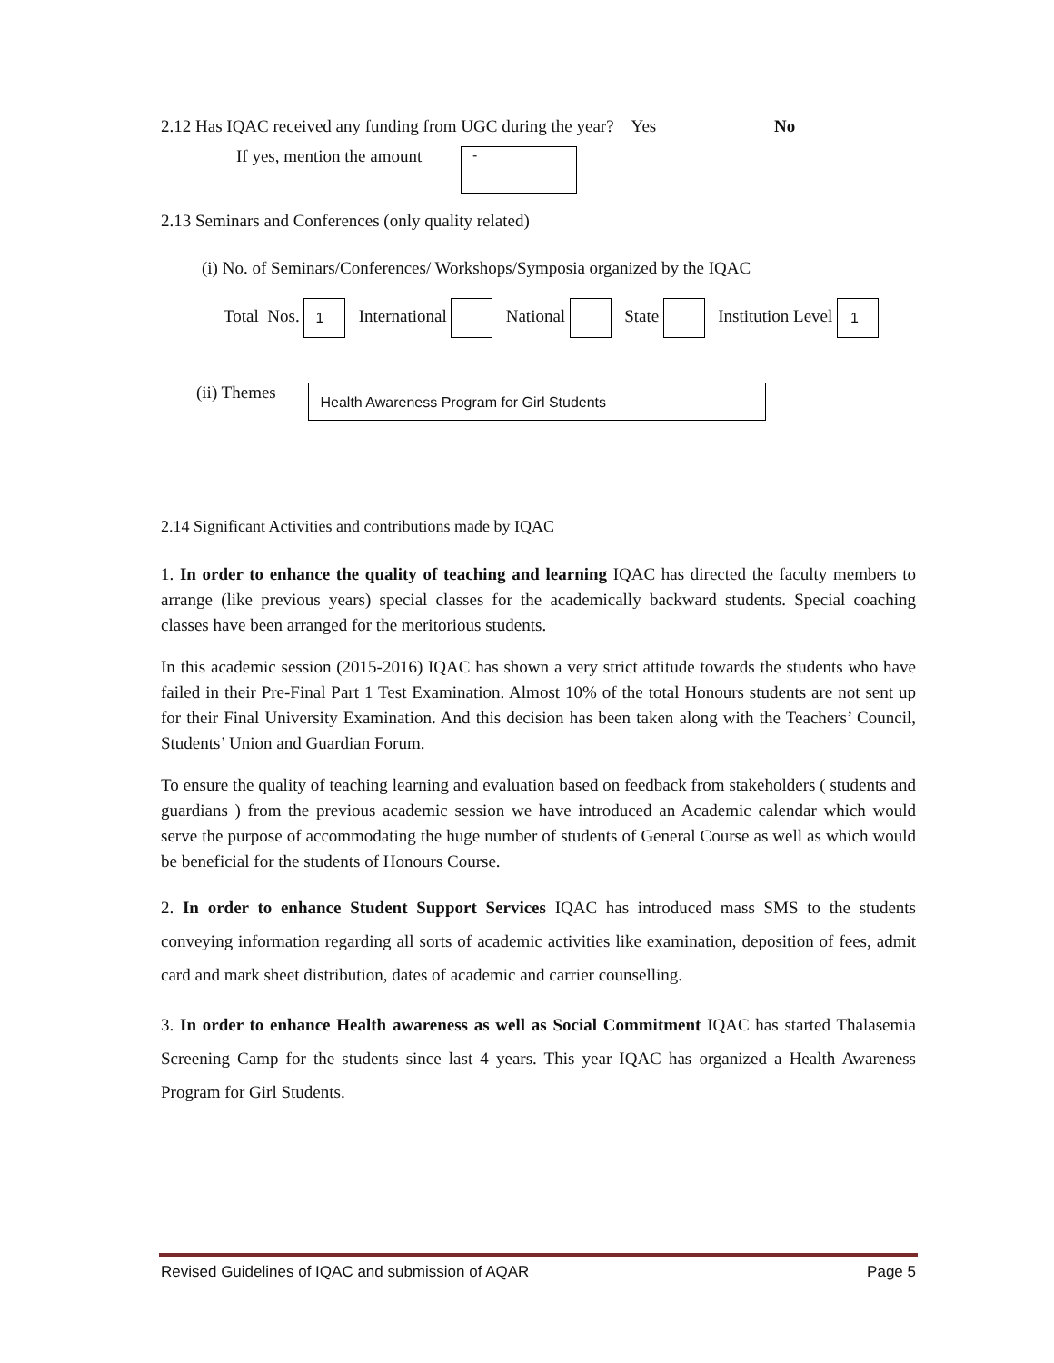2.12 Has IQAC received any funding from UGC during the year? Yes No
If yes, mention the amount -
2.13 Seminars and Conferences (only quality related)
(i) No. of Seminars/Conferences/ Workshops/Symposia organized by the IQAC
Total Nos. 1 International National State Institution Level 1
(ii) Themes Health Awareness Program for Girl Students
2.14 Significant Activities and contributions made by IQAC
1. In order to enhance the quality of teaching and learning IQAC has directed the faculty members to arrange (like previous years) special classes for the academically backward students. Special coaching classes have been arranged for the meritorious students.
In this academic session (2015-2016) IQAC has shown a very strict attitude towards the students who have failed in their Pre-Final Part 1 Test Examination. Almost 10% of the total Honours students are not sent up for their Final University Examination. And this decision has been taken along with the Teachers’ Council, Students’ Union and Guardian Forum.
To ensure the quality of teaching learning and evaluation based on feedback from stakeholders ( students and guardians ) from the previous academic session we have introduced an Academic calendar which would serve the purpose of accommodating the huge number of students of General Course as well as which would be beneficial for the students of Honours Course.
2. In order to enhance Student Support Services IQAC has introduced mass SMS to the students conveying information regarding all sorts of academic activities like examination, deposition of fees, admit card and mark sheet distribution, dates of academic and carrier counselling.
3. In order to enhance Health awareness as well as Social Commitment IQAC has started Thalasemia Screening Camp for the students since last 4 years. This year IQAC has organized a Health Awareness Program for Girl Students.
Revised Guidelines of IQAC and submission of AQAR Page 5